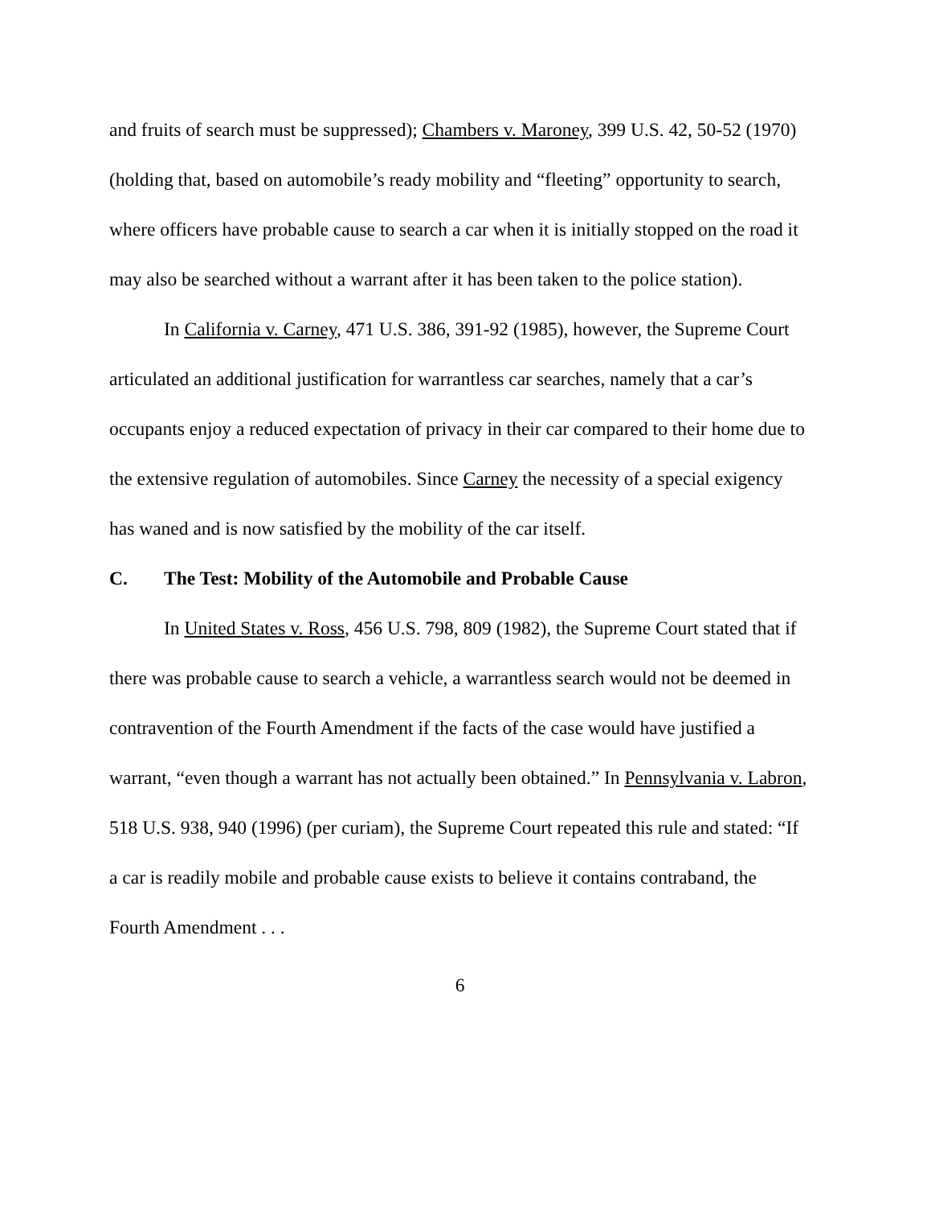and fruits of search must be suppressed); Chambers v. Maroney, 399 U.S. 42, 50-52 (1970) (holding that, based on automobile’s ready mobility and “fleeting” opportunity to search, where officers have probable cause to search a car when it is initially stopped on the road it may also be searched without a warrant after it has been taken to the police station).
In California v. Carney, 471 U.S. 386, 391-92 (1985), however, the Supreme Court articulated an additional justification for warrantless car searches, namely that a car’s occupants enjoy a reduced expectation of privacy in their car compared to their home due to the extensive regulation of automobiles. Since Carney the necessity of a special exigency has waned and is now satisfied by the mobility of the car itself.
C. The Test: Mobility of the Automobile and Probable Cause
In United States v. Ross, 456 U.S. 798, 809 (1982), the Supreme Court stated that if there was probable cause to search a vehicle, a warrantless search would not be deemed in contravention of the Fourth Amendment if the facts of the case would have justified a warrant, “even though a warrant has not actually been obtained.” In Pennsylvania v. Labron, 518 U.S. 938, 940 (1996) (per curiam), the Supreme Court repeated this rule and stated: “If a car is readily mobile and probable cause exists to believe it contains contraband, the Fourth Amendment . . .
6